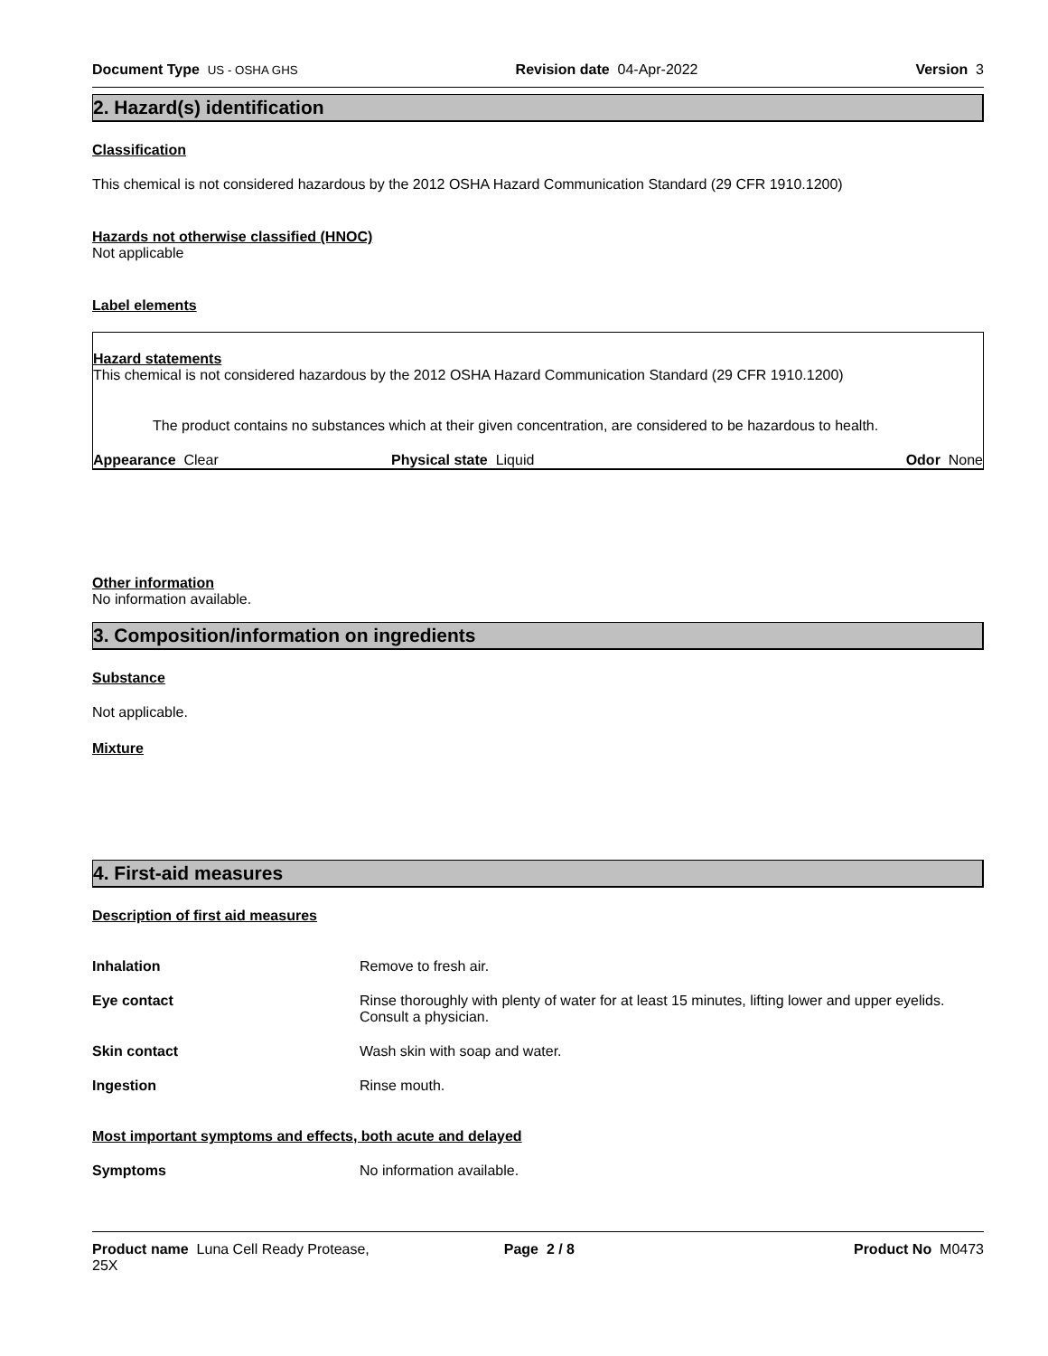Document Type US - OSHA GHS Revision date 04-Apr-2022 Version 3
2. Hazard(s) identification
Classification
This chemical is not considered hazardous by the 2012 OSHA Hazard Communication Standard (29 CFR 1910.1200)
Hazards not otherwise classified (HNOC)
Not applicable
Label elements
Hazard statements
This chemical is not considered hazardous by the 2012 OSHA Hazard Communication Standard (29 CFR 1910.1200)
The product contains no substances which at their given concentration, are considered to be hazardous to health.
Appearance Clear Physical state Liquid Odor None
Other information
No information available.
3. Composition/information on ingredients
Substance
Not applicable.
Mixture
4. First-aid measures
Description of first aid measures
Inhalation Remove to fresh air.
Eye contact Rinse thoroughly with plenty of water for at least 15 minutes, lifting lower and upper eyelids.
Consult a physician.
Skin contact Wash skin with soap and water.
Ingestion Rinse mouth.
Most important symptoms and effects, both acute and delayed
Symptoms No information available.
Product name Luna Cell Ready Protease,
25X Page 2 / 8 Product No M0473